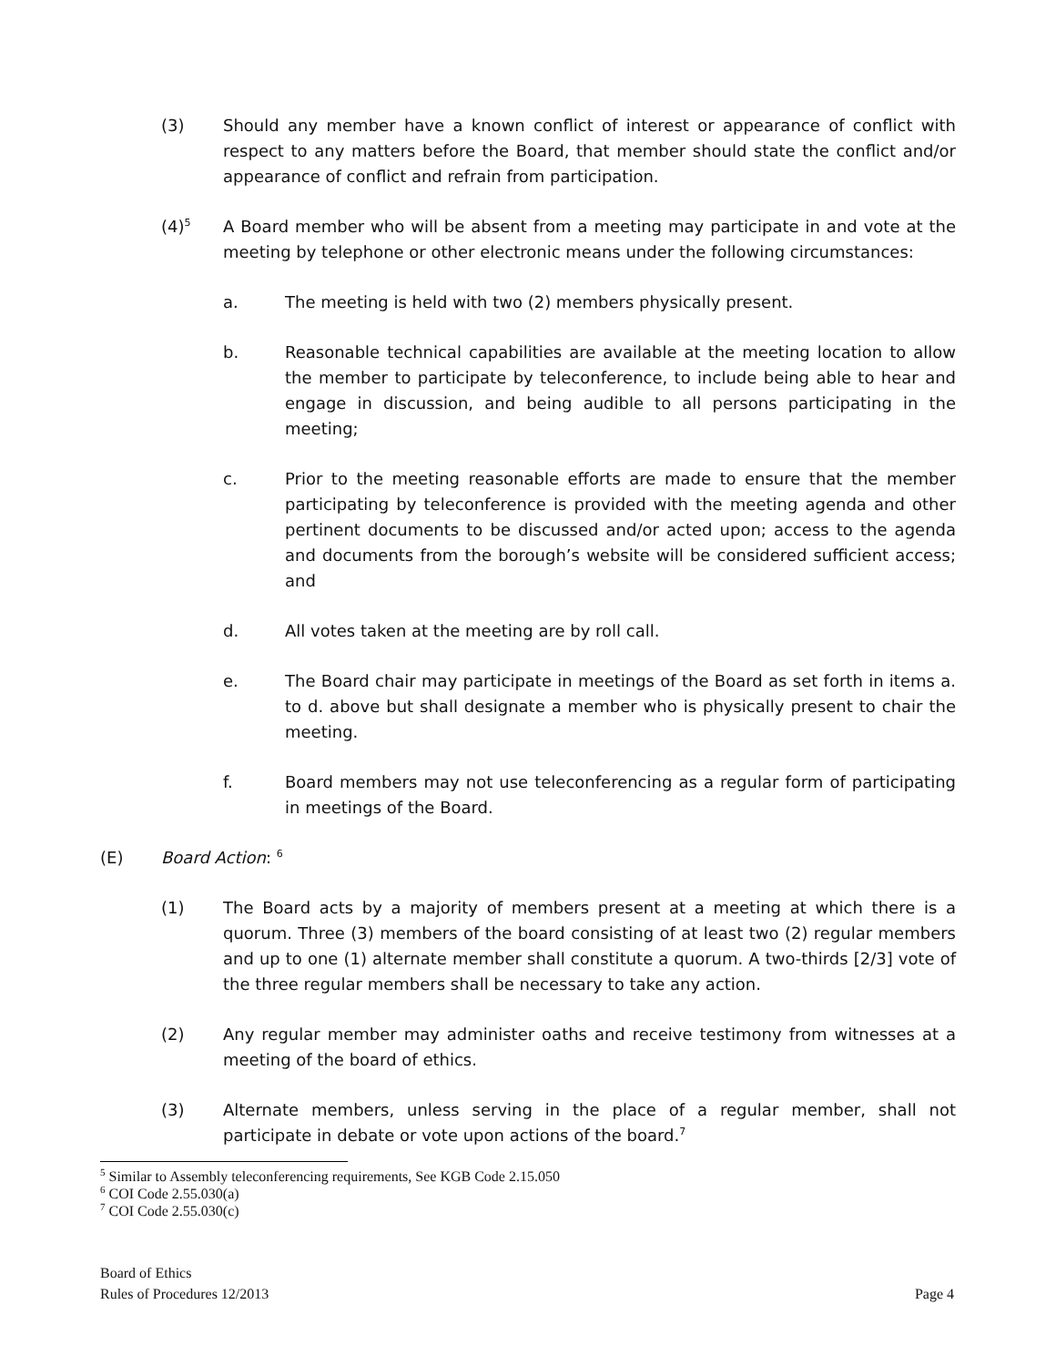(3) Should any member have a known conflict of interest or appearance of conflict with respect to any matters before the Board, that member should state the conflict and/or appearance of conflict and refrain from participation.
(4)<sup>5</sup> A Board member who will be absent from a meeting may participate in and vote at the meeting by telephone or other electronic means under the following circumstances:
a. The meeting is held with two (2) members physically present.
b. Reasonable technical capabilities are available at the meeting location to allow the member to participate by teleconference, to include being able to hear and engage in discussion, and being audible to all persons participating in the meeting;
c. Prior to the meeting reasonable efforts are made to ensure that the member participating by teleconference is provided with the meeting agenda and other pertinent documents to be discussed and/or acted upon; access to the agenda and documents from the borough’s website will be considered sufficient access; and
d. All votes taken at the meeting are by roll call.
e. The Board chair may participate in meetings of the Board as set forth in items a. to d. above but shall designate a member who is physically present to chair the meeting.
f. Board members may not use teleconferencing as a regular form of participating in meetings of the Board.
(E) Board Action: <sup>6</sup>
(1) The Board acts by a majority of members present at a meeting at which there is a quorum. Three (3) members of the board consisting of at least two (2) regular members and up to one (1) alternate member shall constitute a quorum. A two-thirds [2/3] vote of the three regular members shall be necessary to take any action.
(2) Any regular member may administer oaths and receive testimony from witnesses at a meeting of the board of ethics.
(3) Alternate members, unless serving in the place of a regular member, shall not participate in debate or vote upon actions of the board.<sup>7</sup>
<sup>5</sup> Similar to Assembly teleconferencing requirements, See KGB Code 2.15.050
<sup>6</sup> COI Code 2.55.030(a)
<sup>7</sup> COI Code 2.55.030(c)
Board of Ethics
Rules of Procedures 12/2013 Page 4